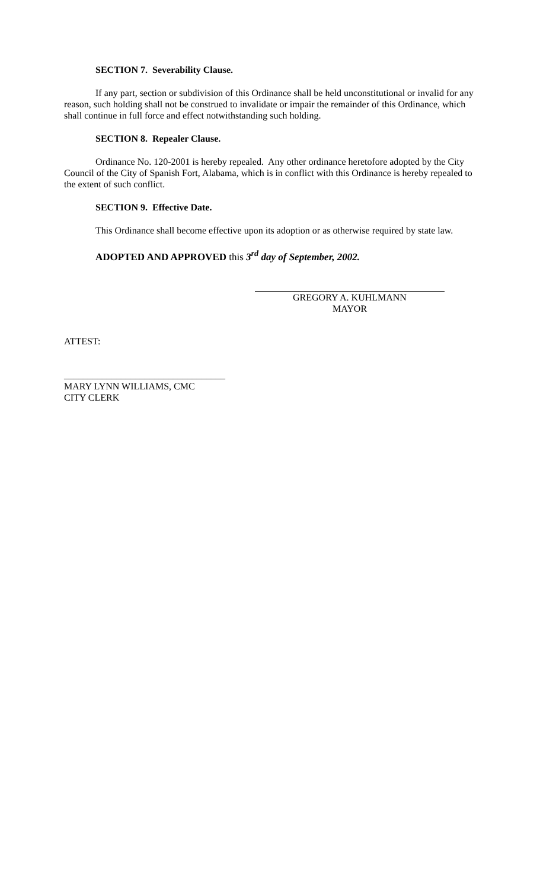SECTION 7. Severability Clause.
If any part, section or subdivision of this Ordinance shall be held unconstitutional or invalid for any reason, such holding shall not be construed to invalidate or impair the remainder of this Ordinance, which shall continue in full force and effect notwithstanding such holding.
SECTION 8. Repealer Clause.
Ordinance No. 120-2001 is hereby repealed. Any other ordinance heretofore adopted by the City Council of the City of Spanish Fort, Alabama, which is in conflict with this Ordinance is hereby repealed to the extent of such conflict.
SECTION 9. Effective Date.
This Ordinance shall become effective upon its adoption or as otherwise required by state law.
ADOPTED AND APPROVED this 3<sup>rd</sup> day of September, 2002.
GREGORY A. KUHLMANN
MAYOR
ATTEST:
__________________________________
MARY LYNN WILLIAMS, CMC
CITY CLERK